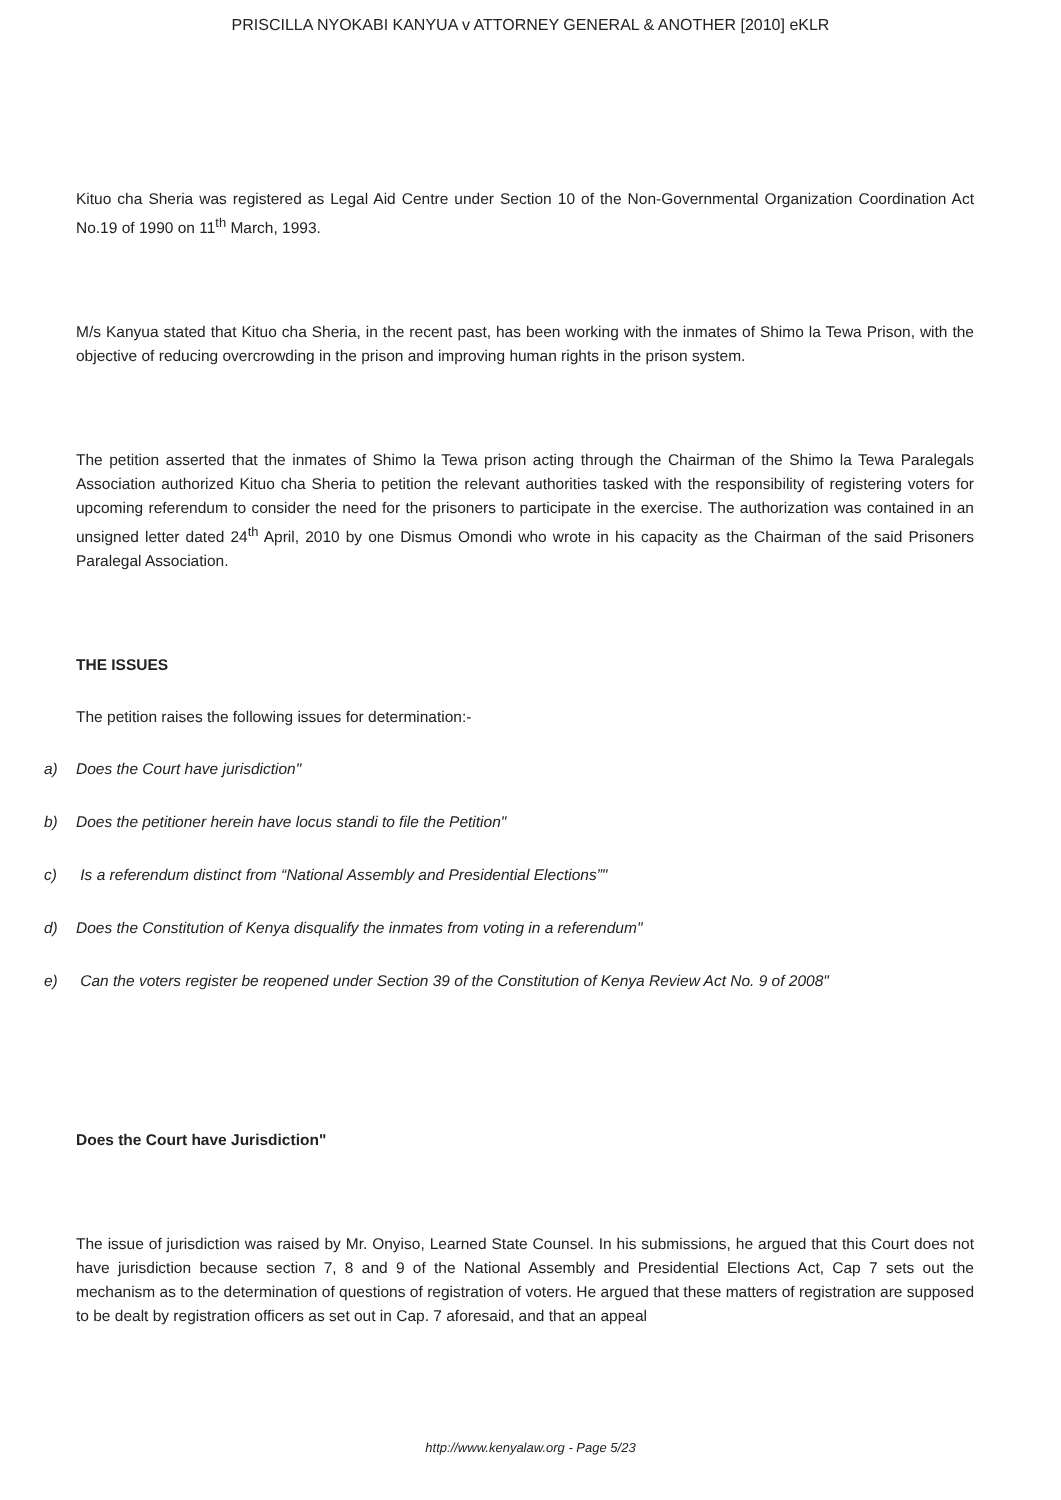PRISCILLA NYOKABI KANYUA v ATTORNEY GENERAL & ANOTHER [2010] eKLR
Kituo cha Sheria was registered as Legal Aid Centre under Section 10 of the Non-Governmental Organization Coordination Act No.19 of 1990 on 11<sup>th</sup> March, 1993.
M/s Kanyua stated that Kituo cha Sheria, in the recent past, has been working with the inmates of Shimo la Tewa Prison, with the objective of reducing overcrowding in the prison and improving human rights in the prison system.
The petition asserted that the inmates of Shimo la Tewa prison acting through the Chairman of the Shimo la Tewa Paralegals Association authorized Kituo cha Sheria to petition the relevant authorities tasked with the responsibility of registering voters for upcoming referendum to consider the need for the prisoners to participate in the exercise. The authorization was contained in an unsigned letter dated 24<sup>th</sup> April, 2010 by one Dismus Omondi who wrote in his capacity as the Chairman of the said Prisoners Paralegal Association.
THE ISSUES
The petition raises the following issues for determination:-
a) Does the Court have jurisdiction"
b) Does the petitioner herein have locus standi to file the Petition"
c) Is a referendum distinct from “National Assembly and Presidential Elections”"
d) Does the Constitution of Kenya disqualify the inmates from voting in a referendum"
e) Can the voters register be reopened under Section 39 of the Constitution of Kenya Review Act No. 9 of 2008"
Does the Court have Jurisdiction"
The issue of jurisdiction was raised by Mr. Onyiso, Learned State Counsel. In his submissions, he argued that this Court does not have jurisdiction because section 7, 8 and 9 of the National Assembly and Presidential Elections Act, Cap 7 sets out the mechanism as to the determination of questions of registration of voters. He argued that these matters of registration are supposed to be dealt by registration officers as set out in Cap. 7 aforesaid, and that an appeal
http://www.kenyalaw.org - Page 5/23